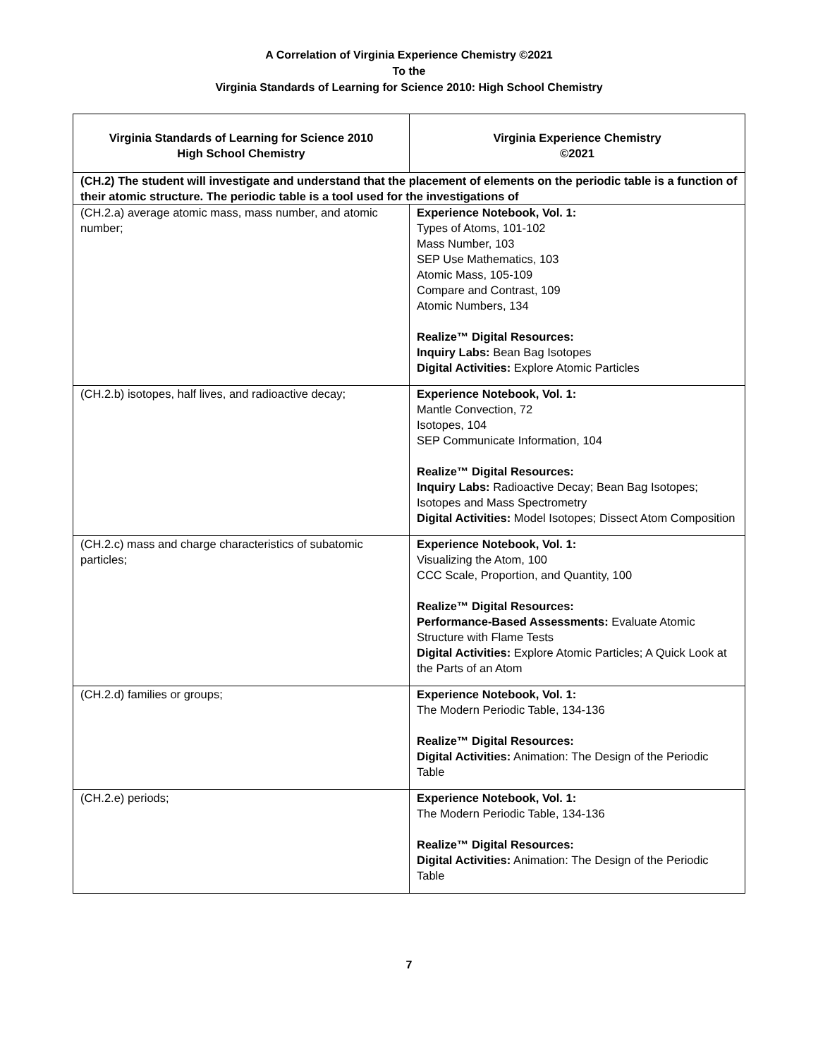A Correlation of Virginia Experience Chemistry ©2021
To the
Virginia Standards of Learning for Science 2010: High School Chemistry
| Virginia Standards of Learning for Science 2010 High School Chemistry | Virginia Experience Chemistry ©2021 |
| --- | --- |
| (CH.2) The student will investigate and understand that the placement of elements on the periodic table is a function of their atomic structure. The periodic table is a tool used for the investigations of | |
| (CH.2.a) average atomic mass, mass number, and atomic number; | Experience Notebook, Vol. 1: Types of Atoms, 101-102 Mass Number, 103 SEP Use Mathematics, 103 Atomic Mass, 105-109 Compare and Contrast, 109 Atomic Numbers, 134 Realize™ Digital Resources: Inquiry Labs: Bean Bag Isotopes Digital Activities: Explore Atomic Particles |
| (CH.2.b) isotopes, half lives, and radioactive decay; | Experience Notebook, Vol. 1: Mantle Convection, 72 Isotopes, 104 SEP Communicate Information, 104 Realize™ Digital Resources: Inquiry Labs: Radioactive Decay; Bean Bag Isotopes; Isotopes and Mass Spectrometry Digital Activities: Model Isotopes; Dissect Atom Composition |
| (CH.2.c) mass and charge characteristics of subatomic particles; | Experience Notebook, Vol. 1: Visualizing the Atom, 100 CCC Scale, Proportion, and Quantity, 100 Realize™ Digital Resources: Performance-Based Assessments: Evaluate Atomic Structure with Flame Tests Digital Activities: Explore Atomic Particles; A Quick Look at the Parts of an Atom |
| (CH.2.d) families or groups; | Experience Notebook, Vol. 1: The Modern Periodic Table, 134-136 Realize™ Digital Resources: Digital Activities: Animation: The Design of the Periodic Table |
| (CH.2.e) periods; | Experience Notebook, Vol. 1: The Modern Periodic Table, 134-136 Realize™ Digital Resources: Digital Activities: Animation: The Design of the Periodic Table |
7